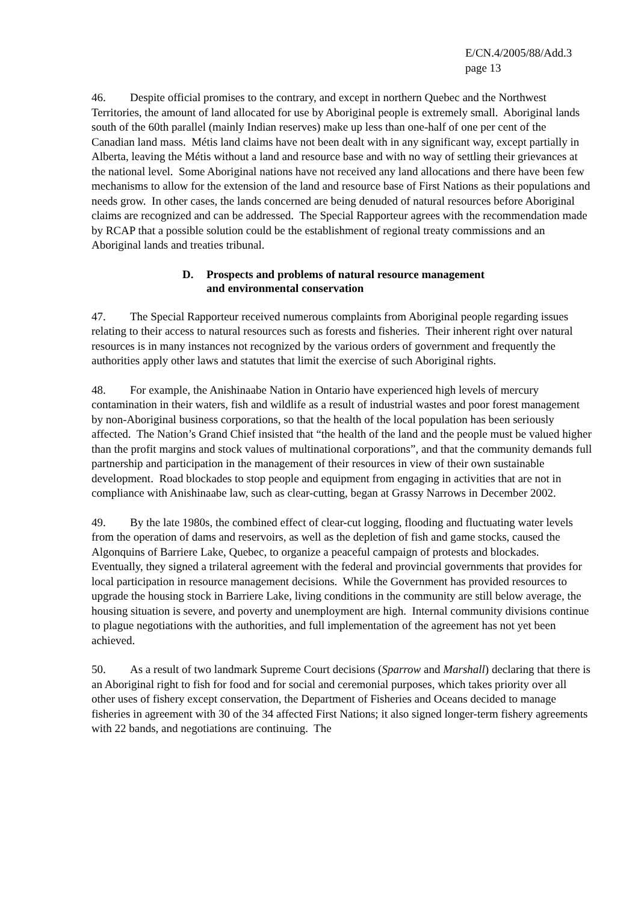E/CN.4/2005/88/Add.3
page 13
46. Despite official promises to the contrary, and except in northern Quebec and the Northwest Territories, the amount of land allocated for use by Aboriginal people is extremely small. Aboriginal lands south of the 60th parallel (mainly Indian reserves) make up less than one-half of one per cent of the Canadian land mass. Métis land claims have not been dealt with in any significant way, except partially in Alberta, leaving the Métis without a land and resource base and with no way of settling their grievances at the national level. Some Aboriginal nations have not received any land allocations and there have been few mechanisms to allow for the extension of the land and resource base of First Nations as their populations and needs grow. In other cases, the lands concerned are being denuded of natural resources before Aboriginal claims are recognized and can be addressed. The Special Rapporteur agrees with the recommendation made by RCAP that a possible solution could be the establishment of regional treaty commissions and an Aboriginal lands and treaties tribunal.
D. Prospects and problems of natural resource management
and environmental conservation
47. The Special Rapporteur received numerous complaints from Aboriginal people regarding issues relating to their access to natural resources such as forests and fisheries. Their inherent right over natural resources is in many instances not recognized by the various orders of government and frequently the authorities apply other laws and statutes that limit the exercise of such Aboriginal rights.
48. For example, the Anishinaabe Nation in Ontario have experienced high levels of mercury contamination in their waters, fish and wildlife as a result of industrial wastes and poor forest management by non-Aboriginal business corporations, so that the health of the local population has been seriously affected. The Nation’s Grand Chief insisted that “the health of the land and the people must be valued higher than the profit margins and stock values of multinational corporations”, and that the community demands full partnership and participation in the management of their resources in view of their own sustainable development. Road blockades to stop people and equipment from engaging in activities that are not in compliance with Anishinaabe law, such as clear-cutting, began at Grassy Narrows in December 2002.
49. By the late 1980s, the combined effect of clear-cut logging, flooding and fluctuating water levels from the operation of dams and reservoirs, as well as the depletion of fish and game stocks, caused the Algonquins of Barriere Lake, Quebec, to organize a peaceful campaign of protests and blockades. Eventually, they signed a trilateral agreement with the federal and provincial governments that provides for local participation in resource management decisions. While the Government has provided resources to upgrade the housing stock in Barriere Lake, living conditions in the community are still below average, the housing situation is severe, and poverty and unemployment are high. Internal community divisions continue to plague negotiations with the authorities, and full implementation of the agreement has not yet been achieved.
50. As a result of two landmark Supreme Court decisions (Sparrow and Marshall) declaring that there is an Aboriginal right to fish for food and for social and ceremonial purposes, which takes priority over all other uses of fishery except conservation, the Department of Fisheries and Oceans decided to manage fisheries in agreement with 30 of the 34 affected First Nations; it also signed longer-term fishery agreements with 22 bands, and negotiations are continuing. The